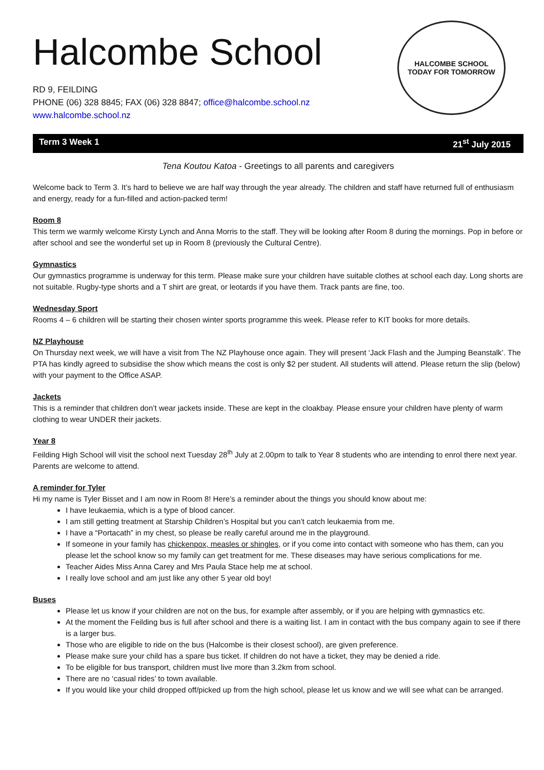Halcombe School
RD 9, FEILDING
PHONE (06) 328 8845; FAX (06) 328 8847; office@halcombe.school.nz
www.halcombe.school.nz
HALCOMBE SCHOOL
TODAY FOR TOMORROW
Term 3 Week 1 21<sup>st</sup> July 2015
Tena Koutou Katoa - Greetings to all parents and caregivers
Welcome back to Term 3. It’s hard to believe we are half way through the year already. The children and staff have returned full of enthusiasm and energy, ready for a fun-filled and action-packed term!
Room 8
This term we warmly welcome Kirsty Lynch and Anna Morris to the staff. They will be looking after Room 8 during the mornings. Pop in before or after school and see the wonderful set up in Room 8 (previously the Cultural Centre).
Gymnastics
Our gymnastics programme is underway for this term. Please make sure your children have suitable clothes at school each day. Long shorts are not suitable. Rugby-type shorts and a T shirt are great, or leotards if you have them. Track pants are fine, too.
Wednesday Sport
Rooms 4 – 6 children will be starting their chosen winter sports programme this week. Please refer to KIT books for more details.
NZ Playhouse
On Thursday next week, we will have a visit from The NZ Playhouse once again. They will present ‘Jack Flash and the Jumping Beanstalk’. The PTA has kindly agreed to subsidise the show which means the cost is only $2 per student. All students will attend. Please return the slip (below) with your payment to the Office ASAP.
Jackets
This is a reminder that children don’t wear jackets inside. These are kept in the cloakbay. Please ensure your children have plenty of warm clothing to wear UNDER their jackets.
Year 8
Feilding High School will visit the school next Tuesday 28<sup>th</sup> July at 2.00pm to talk to Year 8 students who are intending to enrol there next year. Parents are welcome to attend.
A reminder for Tyler
Hi my name is Tyler Bisset and I am now in Room 8! Here’s a reminder about the things you should know about me:
I have leukaemia, which is a type of blood cancer.
I am still getting treatment at Starship Children’s Hospital but you can’t catch leukaemia from me.
I have a “Portacath” in my chest, so please be really careful around me in the playground.
If someone in your family has chickenpox, measles or shingles, or if you come into contact with someone who has them, can you please let the school know so my family can get treatment for me. These diseases may have serious complications for me.
Teacher Aides Miss Anna Carey and Mrs Paula Stace help me at school.
I really love school and am just like any other 5 year old boy!
Buses
Please let us know if your children are not on the bus, for example after assembly, or if you are helping with gymnastics etc.
At the moment the Feilding bus is full after school and there is a waiting list. I am in contact with the bus company again to see if there is a larger bus.
Those who are eligible to ride on the bus (Halcombe is their closest school), are given preference.
Please make sure your child has a spare bus ticket. If children do not have a ticket, they may be denied a ride.
To be eligible for bus transport, children must live more than 3.2km from school.
There are no ‘casual rides’ to town available.
If you would like your child dropped off/picked up from the high school, please let us know and we will see what can be arranged.